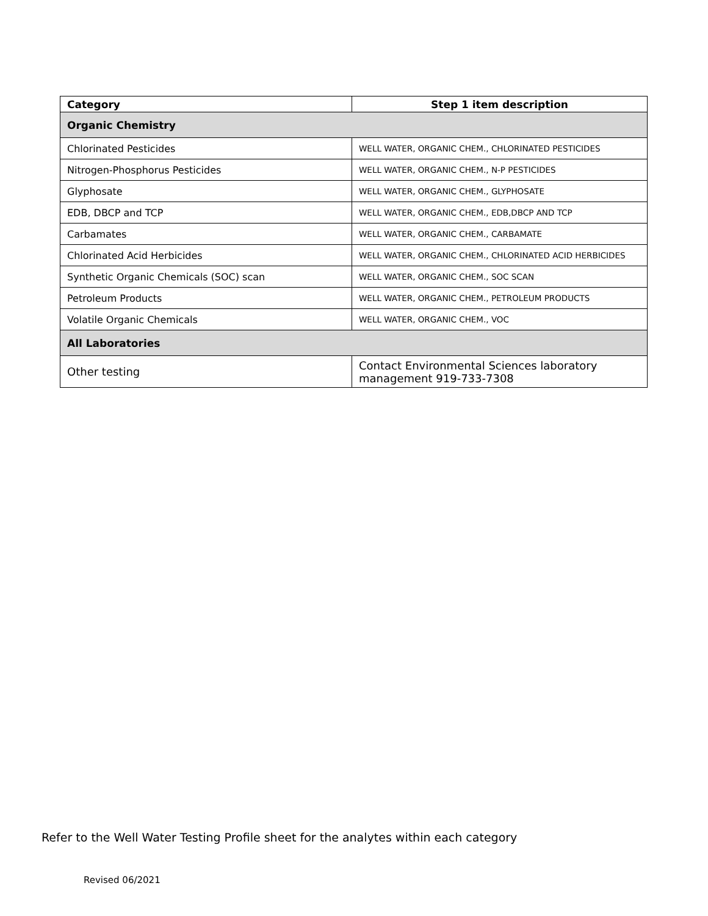| Category | Step 1 item description |
| --- | --- |
| Organic Chemistry | |
| Chlorinated Pesticides | WELL WATER, ORGANIC CHEM., CHLORINATED PESTICIDES |
| Nitrogen-Phosphorus Pesticides | WELL WATER, ORGANIC CHEM., N-P PESTICIDES |
| Glyphosate | WELL WATER, ORGANIC CHEM., GLYPHOSATE |
| EDB, DBCP and TCP | WELL WATER, ORGANIC CHEM., EDB,DBCP AND TCP |
| Carbamates | WELL WATER, ORGANIC CHEM., CARBAMATE |
| Chlorinated Acid Herbicides | WELL WATER, ORGANIC CHEM., CHLORINATED ACID HERBICIDES |
| Synthetic Organic Chemicals (SOC) scan | WELL WATER, ORGANIC CHEM., SOC SCAN |
| Petroleum Products | WELL WATER, ORGANIC CHEM., PETROLEUM PRODUCTS |
| Volatile Organic Chemicals | WELL WATER, ORGANIC CHEM., VOC |
| All Laboratories | |
| Other testing | Contact Environmental Sciences laboratory management 919-733-7308 |
Refer to the Well Water Testing Profile sheet for the analytes within each category
Revised 06/2021